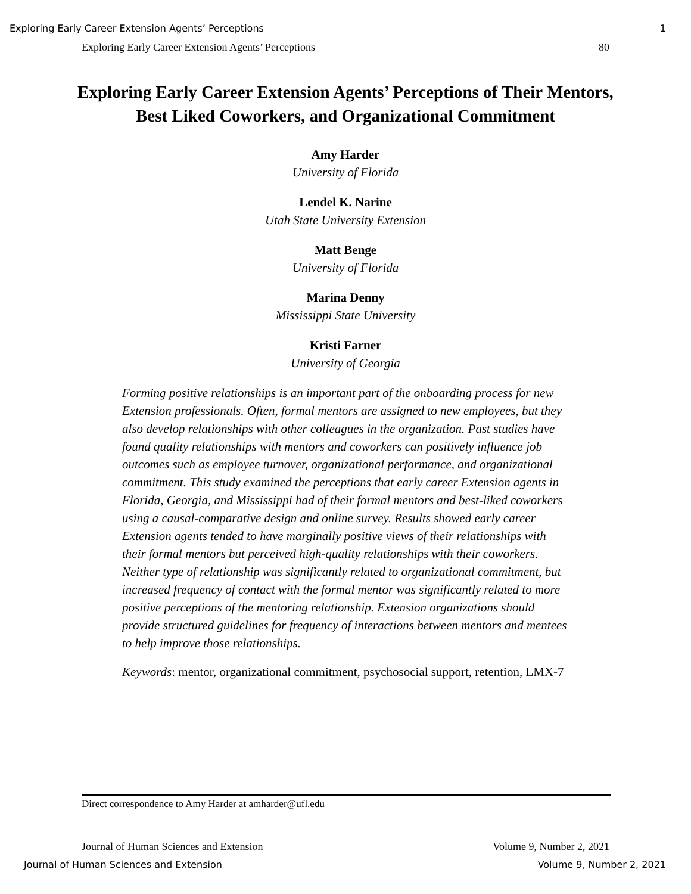Exploring Early Career Extension Agents’ Perceptions 1
Exploring Early Career Extension Agents’ Perceptions 80
Exploring Early Career Extension Agents’ Perceptions of Their Mentors, Best Liked Coworkers, and Organizational Commitment
Amy Harder
University of Florida
Lendel K. Narine
Utah State University Extension
Matt Benge
University of Florida
Marina Denny
Mississippi State University
Kristi Farner
University of Georgia
Forming positive relationships is an important part of the onboarding process for new Extension professionals. Often, formal mentors are assigned to new employees, but they also develop relationships with other colleagues in the organization. Past studies have found quality relationships with mentors and coworkers can positively influence job outcomes such as employee turnover, organizational performance, and organizational commitment. This study examined the perceptions that early career Extension agents in Florida, Georgia, and Mississippi had of their formal mentors and best-liked coworkers using a causal-comparative design and online survey. Results showed early career Extension agents tended to have marginally positive views of their relationships with their formal mentors but perceived high-quality relationships with their coworkers. Neither type of relationship was significantly related to organizational commitment, but increased frequency of contact with the formal mentor was significantly related to more positive perceptions of the mentoring relationship. Extension organizations should provide structured guidelines for frequency of interactions between mentors and mentees to help improve those relationships.
Keywords: mentor, organizational commitment, psychosocial support, retention, LMX-7
Direct correspondence to Amy Harder at amharder@ufl.edu
Journal of Human Sciences and Extension Volume 9, Number 2, 2021
Journal of Human Sciences and Extension Volume 9, Number 2, 2021